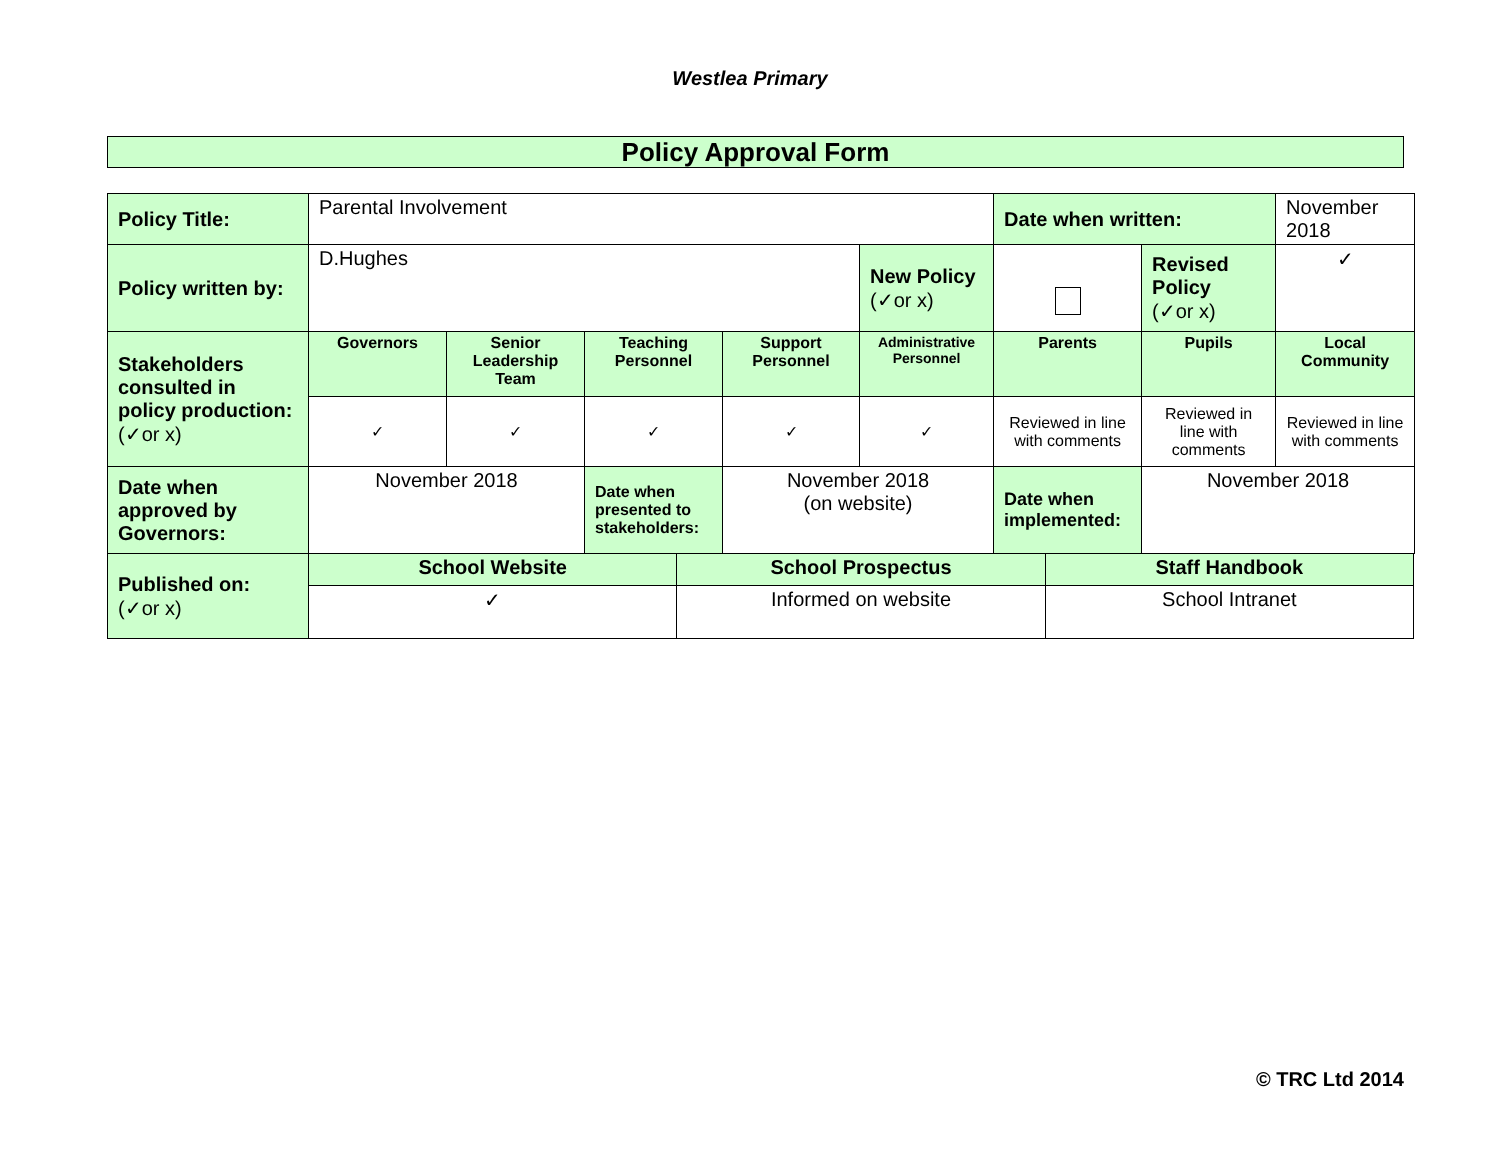Westlea Primary
Policy Approval Form
| Policy Title: | Parental Involvement | | | | | Date when written: | | November 2018 |
| Policy written by: | D.Hughes | | | | New Policy (✓or x) | | Revised Policy (✓or x) | ✓ |
| Stakeholders consulted in policy production: (✓or x) | Governors | Senior Leadership Team | Teaching Personnel | Support Personnel | Administrative Personnel | Parents | Pupils | Local Community |
| | ✓ | ✓ | ✓ | ✓ | ✓ | Reviewed in line with comments | Reviewed in line with comments | Reviewed in line with comments |
| Date when approved by Governors: | November 2018 | | Date when presented to stakeholders: | November 2018 (on website) | | Date when implemented: | November 2018 | |
| Published on: (✓or x) | School Website | School Prospectus | Staff Handbook |
| | ✓ | Informed on website | School Intranet |
© TRC Ltd 2014